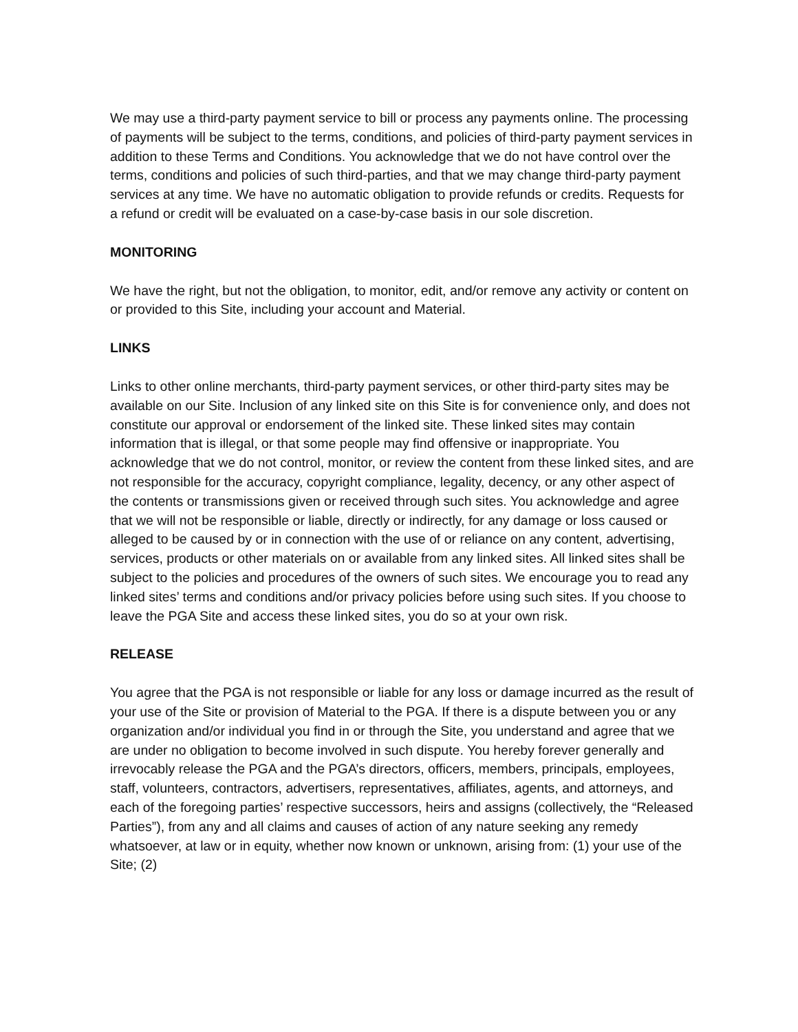We may use a third-party payment service to bill or process any payments online. The processing of payments will be subject to the terms, conditions, and policies of third-party payment services in addition to these Terms and Conditions. You acknowledge that we do not have control over the terms, conditions and policies of such third-parties, and that we may change third-party payment services at any time. We have no automatic obligation to provide refunds or credits. Requests for a refund or credit will be evaluated on a case-by-case basis in our sole discretion.
MONITORING
We have the right, but not the obligation, to monitor, edit, and/or remove any activity or content on or provided to this Site, including your account and Material.
LINKS
Links to other online merchants, third-party payment services, or other third-party sites may be available on our Site. Inclusion of any linked site on this Site is for convenience only, and does not constitute our approval or endorsement of the linked site. These linked sites may contain information that is illegal, or that some people may find offensive or inappropriate. You acknowledge that we do not control, monitor, or review the content from these linked sites, and are not responsible for the accuracy, copyright compliance, legality, decency, or any other aspect of the contents or transmissions given or received through such sites. You acknowledge and agree that we will not be responsible or liable, directly or indirectly, for any damage or loss caused or alleged to be caused by or in connection with the use of or reliance on any content, advertising, services, products or other materials on or available from any linked sites. All linked sites shall be subject to the policies and procedures of the owners of such sites. We encourage you to read any linked sites’ terms and conditions and/or privacy policies before using such sites. If you choose to leave the PGA Site and access these linked sites, you do so at your own risk.
RELEASE
You agree that the PGA is not responsible or liable for any loss or damage incurred as the result of your use of the Site or provision of Material to the PGA. If there is a dispute between you or any organization and/or individual you find in or through the Site, you understand and agree that we are under no obligation to become involved in such dispute. You hereby forever generally and irrevocably release the PGA and the PGA’s directors, officers, members, principals, employees, staff, volunteers, contractors, advertisers, representatives, affiliates, agents, and attorneys, and each of the foregoing parties’ respective successors, heirs and assigns (collectively, the “Released Parties”), from any and all claims and causes of action of any nature seeking any remedy whatsoever, at law or in equity, whether now known or unknown, arising from: (1) your use of the Site; (2)